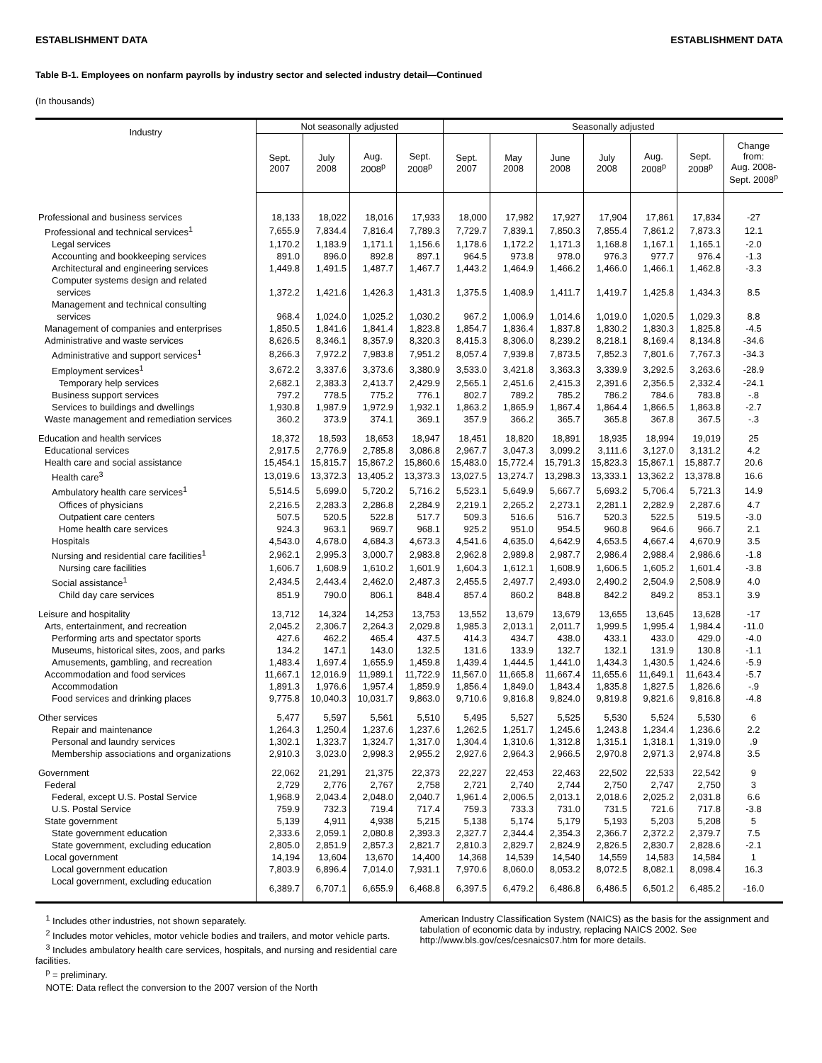ESTABLISHMENT DATA ESTABLISHMENT DATA
Table B-1. Employees on nonfarm payrolls by industry sector and selected industry detail—Continued
(In thousands)
| Industry | Not seasonally adjusted | | | | Seasonally adjusted | | | | | | |
| --- | --- | --- | --- | --- | --- | --- | --- | --- | --- | --- | --- |
| | Sept. 2007 | July 2008 | Aug. 2008<sup>p</sup> | Sept. 2008<sup>p</sup> | Sept. 2007 | May 2008 | June 2008 | July 2008 | Aug. 2008<sup>p</sup> | Sept. 2008<sup>p</sup> | Change from: Aug. 2008- Sept. 2008<sup>p</sup> |
| Professional and business services | 18,133 | 18,022 | 18,016 | 17,933 | 18,000 | 17,982 | 17,927 | 17,904 | 17,861 | 17,834 | -27 |
| Professional and technical services<sup>1</sup> | 7,655.9 | 7,834.4 | 7,816.4 | 7,789.3 | 7,729.7 | 7,839.1 | 7,850.3 | 7,855.4 | 7,861.2 | 7,873.3 | 12.1 |
| Legal services | 1,170.2 | 1,183.9 | 1,171.1 | 1,156.6 | 1,178.6 | 1,172.2 | 1,171.3 | 1,168.8 | 1,167.1 | 1,165.1 | -2.0 |
| Accounting and bookkeeping services | 891.0 | 896.0 | 892.8 | 897.1 | 964.5 | 973.8 | 978.0 | 976.3 | 977.7 | 976.4 | -1.3 |
| Architectural and engineering services | 1,449.8 | 1,491.5 | 1,487.7 | 1,467.7 | 1,443.2 | 1,464.9 | 1,466.2 | 1,466.0 | 1,466.1 | 1,462.8 | -3.3 |
| Computer systems design and related services | 1,372.2 | 1,421.6 | 1,426.3 | 1,431.3 | 1,375.5 | 1,408.9 | 1,411.7 | 1,419.7 | 1,425.8 | 1,434.3 | 8.5 |
| Management and technical consulting services | 968.4 | 1,024.0 | 1,025.2 | 1,030.2 | 967.2 | 1,006.9 | 1,014.6 | 1,019.0 | 1,020.5 | 1,029.3 | 8.8 |
| Management of companies and enterprises | 1,850.5 | 1,841.6 | 1,841.4 | 1,823.8 | 1,854.7 | 1,836.4 | 1,837.8 | 1,830.2 | 1,830.3 | 1,825.8 | -4.5 |
| Administrative and waste services | 8,626.5 | 8,346.1 | 8,357.9 | 8,320.3 | 8,415.3 | 8,306.0 | 8,239.2 | 8,218.1 | 8,169.4 | 8,134.8 | -34.6 |
| Administrative and support services<sup>1</sup> | 8,266.3 | 7,972.2 | 7,983.8 | 7,951.2 | 8,057.4 | 7,939.8 | 7,873.5 | 7,852.3 | 7,801.6 | 7,767.3 | -34.3 |
| Employment services<sup>1</sup> | 3,672.2 | 3,337.6 | 3,373.6 | 3,380.9 | 3,533.0 | 3,421.8 | 3,363.3 | 3,339.9 | 3,292.5 | 3,263.6 | -28.9 |
| Temporary help services | 2,682.1 | 2,383.3 | 2,413.7 | 2,429.9 | 2,565.1 | 2,451.6 | 2,415.3 | 2,391.6 | 2,356.5 | 2,332.4 | -24.1 |
| Business support services | 797.2 | 778.5 | 775.2 | 776.1 | 802.7 | 789.2 | 785.2 | 786.2 | 784.6 | 783.8 | -.8 |
| Services to buildings and dwellings | 1,930.8 | 1,987.9 | 1,972.9 | 1,932.1 | 1,863.2 | 1,865.9 | 1,867.4 | 1,864.4 | 1,866.5 | 1,863.8 | -2.7 |
| Waste management and remediation services | 360.2 | 373.9 | 374.1 | 369.1 | 357.9 | 366.2 | 365.7 | 365.8 | 367.8 | 367.5 | -.3 |
| Education and health services | 18,372 | 18,593 | 18,653 | 18,947 | 18,451 | 18,820 | 18,891 | 18,935 | 18,994 | 19,019 | 25 |
| Educational services | 2,917.5 | 2,776.9 | 2,785.8 | 3,086.8 | 2,967.7 | 3,047.3 | 3,099.2 | 3,111.6 | 3,127.0 | 3,131.2 | 4.2 |
| Health care and social assistance | 15,454.1 | 15,815.7 | 15,867.2 | 15,860.6 | 15,483.0 | 15,772.4 | 15,791.3 | 15,823.3 | 15,867.1 | 15,887.7 | 20.6 |
| Health care<sup>3</sup> | 13,019.6 | 13,372.3 | 13,405.2 | 13,373.3 | 13,027.5 | 13,274.7 | 13,298.3 | 13,333.1 | 13,362.2 | 13,378.8 | 16.6 |
| Ambulatory health care services<sup>1</sup> | 5,514.5 | 5,699.0 | 5,720.2 | 5,716.2 | 5,523.1 | 5,649.9 | 5,667.7 | 5,693.2 | 5,706.4 | 5,721.3 | 14.9 |
| Offices of physicians | 2,216.5 | 2,283.3 | 2,286.8 | 2,284.9 | 2,219.1 | 2,265.2 | 2,273.1 | 2,281.1 | 2,282.9 | 2,287.6 | 4.7 |
| Outpatient care centers | 507.5 | 520.5 | 522.8 | 517.7 | 509.3 | 516.6 | 516.7 | 520.3 | 522.5 | 519.5 | -3.0 |
| Home health care services | 924.3 | 963.1 | 969.7 | 968.1 | 925.2 | 951.0 | 954.5 | 960.8 | 964.6 | 966.7 | 2.1 |
| Hospitals | 4,543.0 | 4,678.0 | 4,684.3 | 4,673.3 | 4,541.6 | 4,635.0 | 4,642.9 | 4,653.5 | 4,667.4 | 4,670.9 | 3.5 |
| Nursing and residential care facilities<sup>1</sup> | 2,962.1 | 2,995.3 | 3,000.7 | 2,983.8 | 2,962.8 | 2,989.8 | 2,987.7 | 2,986.4 | 2,988.4 | 2,986.6 | -1.8 |
| Nursing care facilities | 1,606.7 | 1,608.9 | 1,610.2 | 1,601.9 | 1,604.3 | 1,612.1 | 1,608.9 | 1,606.5 | 1,605.2 | 1,601.4 | -3.8 |
| Social assistance<sup>1</sup> | 2,434.5 | 2,443.4 | 2,462.0 | 2,487.3 | 2,455.5 | 2,497.7 | 2,493.0 | 2,490.2 | 2,504.9 | 2,508.9 | 4.0 |
| Child day care services | 851.9 | 790.0 | 806.1 | 848.4 | 857.4 | 860.2 | 848.8 | 842.2 | 849.2 | 853.1 | 3.9 |
| Leisure and hospitality | 13,712 | 14,324 | 14,253 | 13,753 | 13,552 | 13,679 | 13,679 | 13,655 | 13,645 | 13,628 | -17 |
| Arts, entertainment, and recreation | 2,045.2 | 2,306.7 | 2,264.3 | 2,029.8 | 1,985.3 | 2,013.1 | 2,011.7 | 1,999.5 | 1,995.4 | 1,984.4 | -11.0 |
| Performing arts and spectator sports | 427.6 | 462.2 | 465.4 | 437.5 | 414.3 | 434.7 | 438.0 | 433.1 | 433.0 | 429.0 | -4.0 |
| Museums, historical sites, zoos, and parks | 134.2 | 147.1 | 143.0 | 132.5 | 131.6 | 133.9 | 132.7 | 132.1 | 131.9 | 130.8 | -1.1 |
| Amusements, gambling, and recreation | 1,483.4 | 1,697.4 | 1,655.9 | 1,459.8 | 1,439.4 | 1,444.5 | 1,441.0 | 1,434.3 | 1,430.5 | 1,424.6 | -5.9 |
| Accommodation and food services | 11,667.1 | 12,016.9 | 11,989.1 | 11,722.9 | 11,567.0 | 11,665.8 | 11,667.4 | 11,655.6 | 11,649.1 | 11,643.4 | -5.7 |
| Accommodation | 1,891.3 | 1,976.6 | 1,957.4 | 1,859.9 | 1,856.4 | 1,849.0 | 1,843.4 | 1,835.8 | 1,827.5 | 1,826.6 | -.9 |
| Food services and drinking places | 9,775.8 | 10,040.3 | 10,031.7 | 9,863.0 | 9,710.6 | 9,816.8 | 9,824.0 | 9,819.8 | 9,821.6 | 9,816.8 | -4.8 |
| Other services | 5,477 | 5,597 | 5,561 | 5,510 | 5,495 | 5,527 | 5,525 | 5,530 | 5,524 | 5,530 | 6 |
| Repair and maintenance | 1,264.3 | 1,250.4 | 1,237.6 | 1,237.6 | 1,262.5 | 1,251.7 | 1,245.6 | 1,243.8 | 1,234.4 | 1,236.6 | 2.2 |
| Personal and laundry services | 1,302.1 | 1,323.7 | 1,324.7 | 1,317.0 | 1,304.4 | 1,310.6 | 1,312.8 | 1,315.1 | 1,318.1 | 1,319.0 | .9 |
| Membership associations and organizations | 2,910.3 | 3,023.0 | 2,998.3 | 2,955.2 | 2,927.6 | 2,964.3 | 2,966.5 | 2,970.8 | 2,971.3 | 2,974.8 | 3.5 |
| Government | 22,062 | 21,291 | 21,375 | 22,373 | 22,227 | 22,453 | 22,463 | 22,502 | 22,533 | 22,542 | 9 |
| Federal | 2,729 | 2,776 | 2,767 | 2,758 | 2,721 | 2,740 | 2,744 | 2,750 | 2,747 | 2,750 | 3 |
| Federal, except U.S. Postal Service | 1,968.9 | 2,043.4 | 2,048.0 | 2,040.7 | 1,961.4 | 2,006.5 | 2,013.1 | 2,018.6 | 2,025.2 | 2,031.8 | 6.6 |
| U.S. Postal Service | 759.9 | 732.3 | 719.4 | 717.4 | 759.3 | 733.3 | 731.0 | 731.5 | 721.6 | 717.8 | -3.8 |
| State government | 5,139 | 4,911 | 4,938 | 5,215 | 5,138 | 5,174 | 5,179 | 5,193 | 5,203 | 5,208 | 5 |
| State government education | 2,333.6 | 2,059.1 | 2,080.8 | 2,393.3 | 2,327.7 | 2,344.4 | 2,354.3 | 2,366.7 | 2,372.2 | 2,379.7 | 7.5 |
| State government, excluding education | 2,805.0 | 2,851.9 | 2,857.3 | 2,821.7 | 2,810.3 | 2,829.7 | 2,824.9 | 2,826.5 | 2,830.7 | 2,828.6 | -2.1 |
| Local government | 14,194 | 13,604 | 13,670 | 14,400 | 14,368 | 14,539 | 14,540 | 14,559 | 14,583 | 14,584 | 1 |
| Local government education | 7,803.9 | 6,896.4 | 7,014.0 | 7,931.1 | 7,970.6 | 8,060.0 | 8,053.2 | 8,072.5 | 8,082.1 | 8,098.4 | 16.3 |
| Local government, excluding education | 6,389.7 | 6,707.1 | 6,655.9 | 6,468.8 | 6,397.5 | 6,479.2 | 6,486.8 | 6,486.5 | 6,501.2 | 6,485.2 | -16.0 |
<sup>1</sup> Includes other industries, not shown separately.
<sup>2</sup> Includes motor vehicles, motor vehicle bodies and trailers, and motor vehicle parts.
<sup>3</sup> Includes ambulatory health care services, hospitals, and nursing and residential care facilities.
<sup>p</sup> = preliminary.
NOTE: Data reflect the conversion to the 2007 version of the North
American Industry Classification System (NAICS) as the basis for the assignment and tabulation of economic data by industry, replacing NAICS 2002. See http://www.bls.gov/ces/cesnaics07.htm for more details.